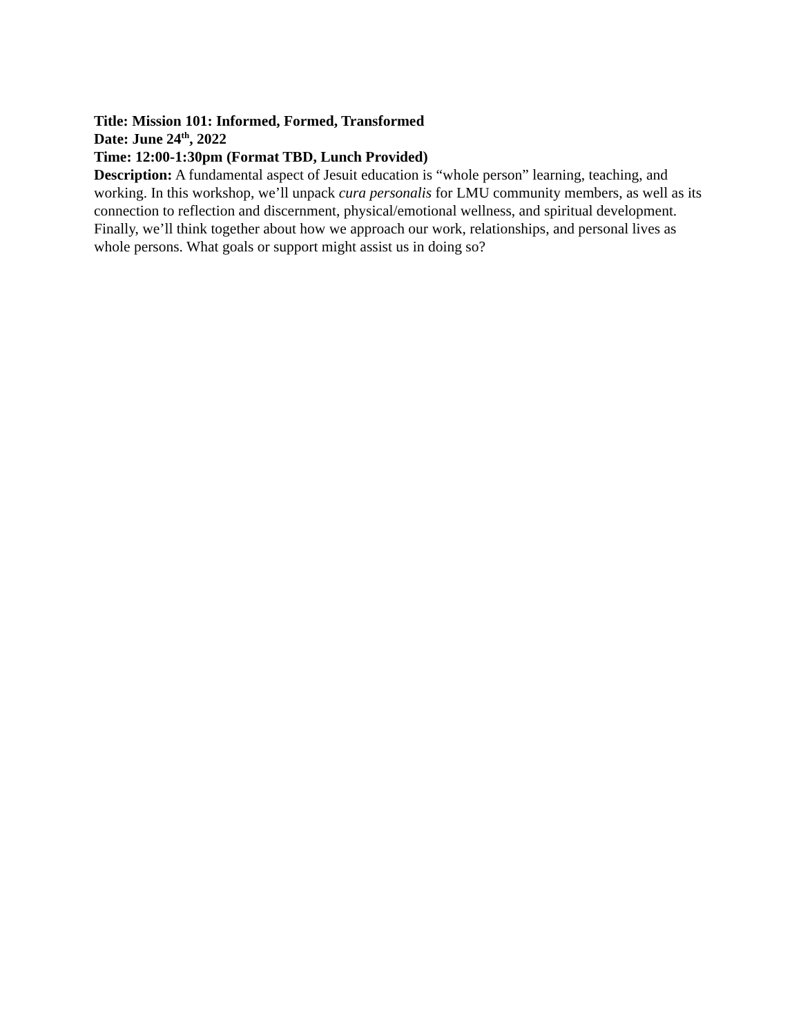Title: Mission 101: Informed, Formed, Transformed
Date: June 24<sup>th</sup>, 2022
Time: 12:00-1:30pm (Format TBD, Lunch Provided)
Description: A fundamental aspect of Jesuit education is “whole person” learning, teaching, and working. In this workshop, we’ll unpack cura personalis for LMU community members, as well as its connection to reflection and discernment, physical/emotional wellness, and spiritual development. Finally, we’ll think together about how we approach our work, relationships, and personal lives as whole persons. What goals or support might assist us in doing so?